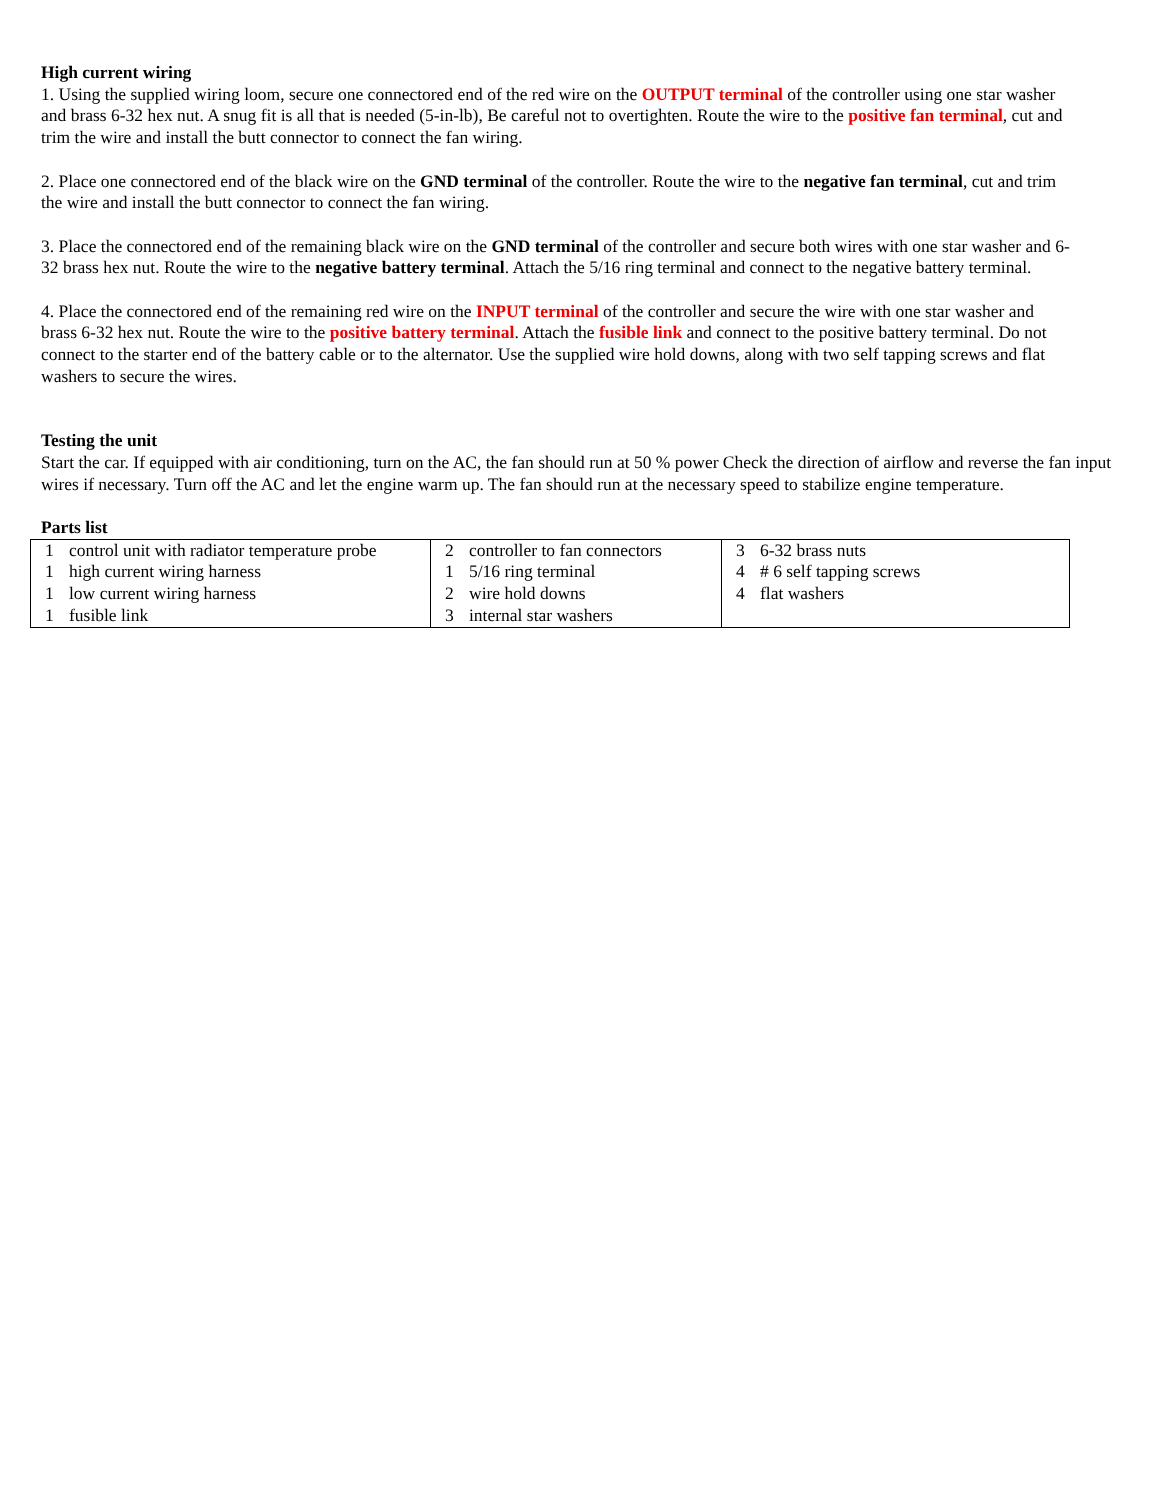High current wiring
1. Using the supplied wiring loom, secure one connectored end of the red wire on the OUTPUT terminal of the controller using one star washer and brass 6-32 hex nut. A snug fit is all that is needed (5-in-lb), Be careful not to overtighten. Route the wire to the positive fan terminal, cut and trim the wire and install the butt connector to connect the fan wiring.
2. Place one connectored end of the black wire on the GND terminal of the controller. Route the wire to the negative fan terminal, cut and trim the wire and install the butt connector to connect the fan wiring.
3. Place the connectored end of the remaining black wire on the GND terminal of the controller and secure both wires with one star washer and 6-32 brass hex nut. Route the wire to the negative battery terminal. Attach the 5/16 ring terminal and connect to the negative battery terminal.
4. Place the connectored end of the remaining red wire on the INPUT terminal of the controller and secure the wire with one star washer and brass 6-32 hex nut. Route the wire to the positive battery terminal. Attach the fusible link and connect to the positive battery terminal. Do not connect to the starter end of the battery cable or to the alternator. Use the supplied wire hold downs, along with two self tapping screws and flat washers to secure the wires.
Testing the unit
Start the car. If equipped with air conditioning, turn on the AC, the fan should run at 50 % power Check the direction of airflow and reverse the fan input wires if necessary. Turn off the AC and let the engine warm up. The fan should run at the necessary speed to stabilize engine temperature.
Parts list
| 1 control unit with radiator temperature probe 1 high current wiring harness 1 low current wiring harness 1 fusible link | 2 controller to fan connectors 1 5/16 ring terminal 2 wire hold downs 3 internal star washers | 3 6-32 brass nuts 4 # 6 self tapping screws 4 flat washers |